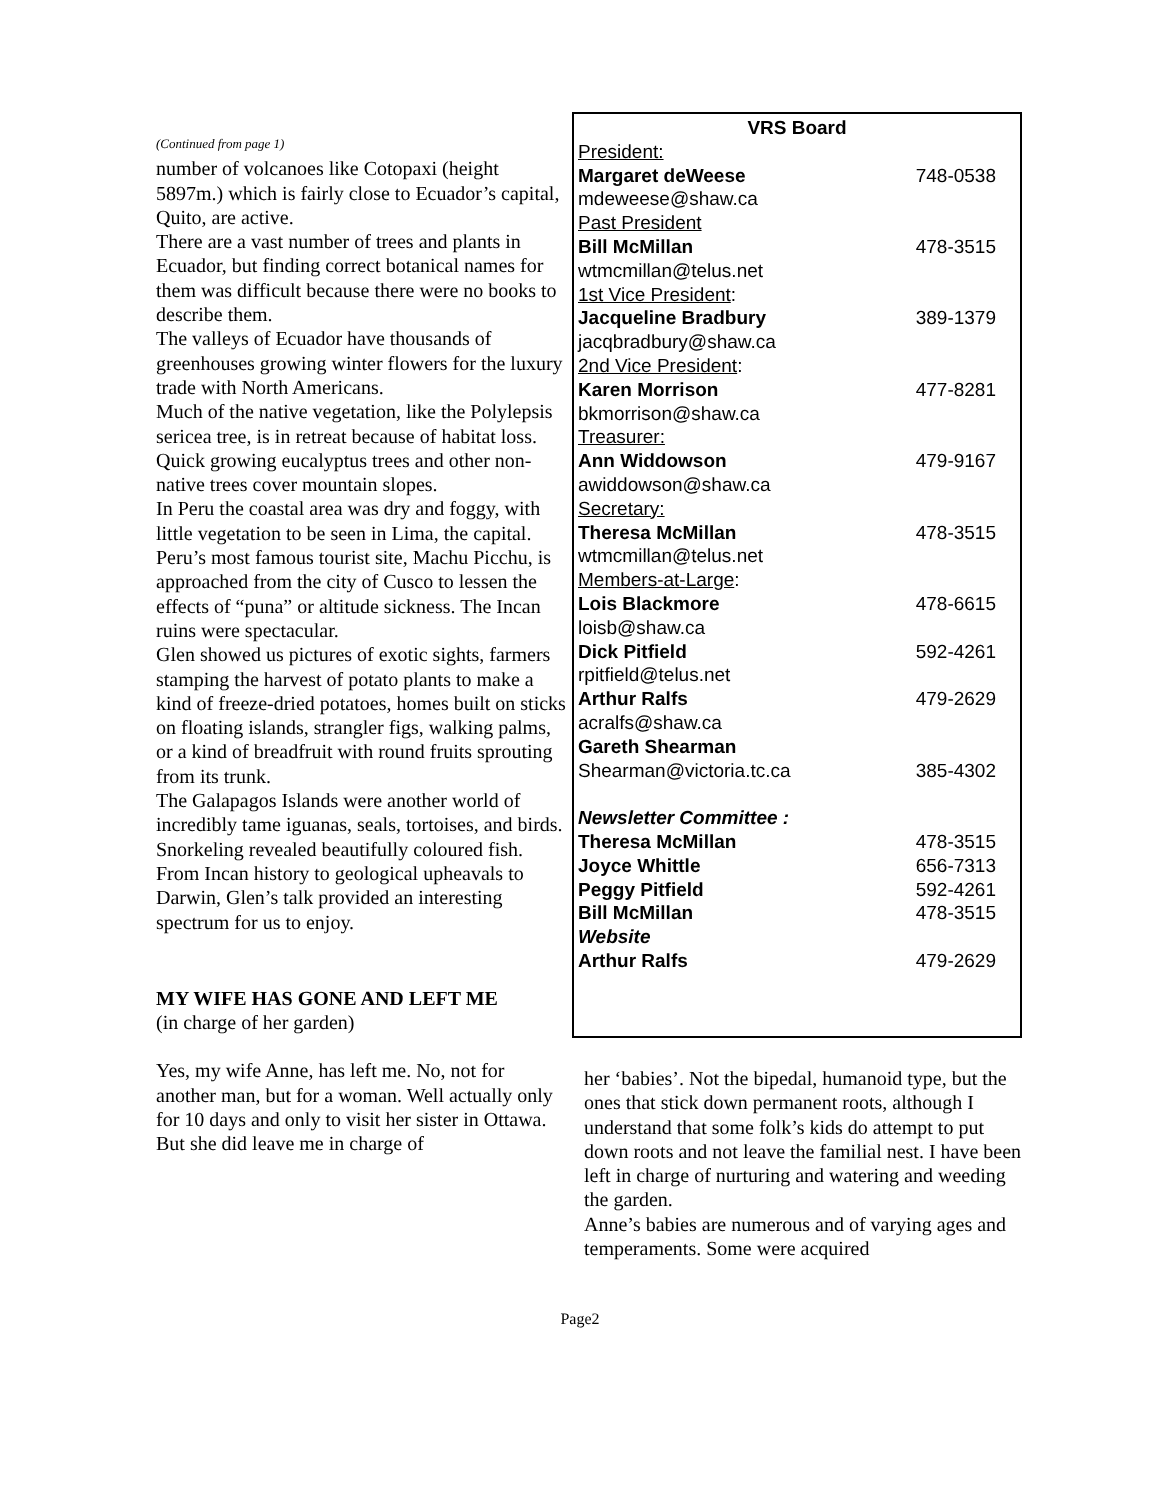(Continued from page 1)
number of volcanoes like Cotopaxi (height 5897m.) which is fairly close to Ecuador’s capital, Quito, are active.
There are a vast number of trees and plants in Ecuador, but finding correct botanical names for them was difficult because there were no books to describe them.
The valleys of Ecuador have thousands of greenhouses growing winter flowers for the luxury trade with North Americans.
Much of the native vegetation, like the Polylepsis sericea tree, is in retreat because of habitat loss. Quick growing eucalyptus trees and other non-native trees cover mountain slopes.
In Peru the coastal area was dry and foggy, with little vegetation to be seen in Lima, the capital. Peru’s most famous tourist site, Machu Picchu, is approached from the city of Cusco to lessen the effects of “puna” or altitude sickness. The Incan ruins were spectacular.
Glen showed us pictures of exotic sights, farmers stamping the harvest of potato plants to make a kind of freeze-dried potatoes, homes built on sticks on floating islands, strangler figs, walking palms, or a kind of breadfruit with round fruits sprouting from its trunk.
The Galapagos Islands were another world of incredibly tame iguanas, seals, tortoises, and birds. Snorkeling revealed beautifully coloured fish.
From Incan history to geological upheavals to Darwin, Glen’s talk provided an interesting spectrum for us to enjoy.
MY WIFE HAS GONE AND LEFT ME
(in charge of her garden)
Yes, my wife Anne, has left me. No, not for another man, but for a woman. Well actually only for 10 days and only to visit her sister in Ottawa. But she did leave me in charge of
| VRS Board | |
| President: | |
| Margaret deWeese | 748-0538 |
| mdeweese@shaw.ca | |
| Past President | |
| Bill McMillan | 478-3515 |
| wtmcmillan@telus.net | |
| 1st Vice President : | |
| Jacqueline Bradbury | 389-1379 |
| jacqbradbury@shaw.ca | |
| 2nd Vice President : | |
| Karen Morrison | 477-8281 |
| bkmorrison@shaw.ca | |
| Treasurer: | |
| Ann Widdowson | 479-9167 |
| awiddowson@shaw.ca | |
| Secretary: | |
| Theresa McMillan | 478-3515 |
| wtmcmillan@telus.net | |
| Members-at-Large : | |
| Lois Blackmore | 478-6615 |
| loisb@shaw.ca | |
| Dick Pitfield | 592-4261 |
| rpitfield@telus.net | |
| Arthur Ralfs | 479-2629 |
| acralfs@shaw.ca | |
| Gareth Shearman | |
| Shearman@victoria.tc.ca | 385-4302 |
| Newsletter Committee : | |
| Theresa McMillan | 478-3515 |
| Joyce Whittle | 656-7313 |
| Peggy Pitfield | 592-4261 |
| Bill McMillan | 478-3515 |
| Website | |
| Arthur Ralfs | 479-2629 |
her ‘babies’. Not the bipedal, humanoid type, but the ones that stick down permanent roots, although I understand that some folk’s kids do attempt to put down roots and not leave the familial nest. I have been left in charge of nurturing and watering and weeding the garden.
Anne’s babies are numerous and of varying ages and temperaments. Some were acquired
Page2